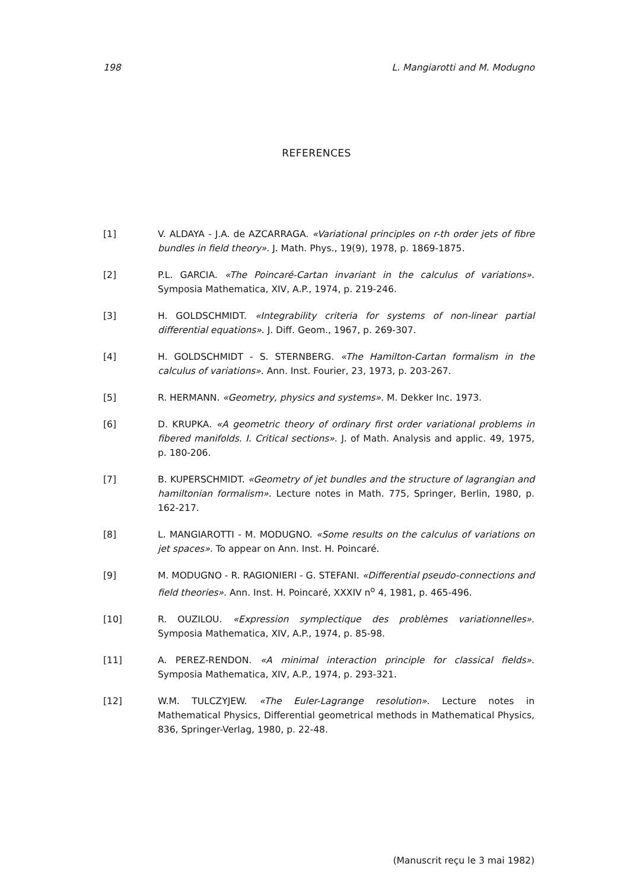198 L. Mangiarotti and M. Modugno
REFERENCES
[1] V. ALDAYA - J.A. de AZCARRAGA. «Variational principles on r-th order jets of fibre bundles in field theory». J. Math. Phys., 19(9), 1978, p. 1869-1875.
[2] P.L. GARCIA. «The Poincaré-Cartan invariant in the calculus of variations». Symposia Mathematica, XIV, A.P., 1974, p. 219-246.
[3] H. GOLDSCHMIDT. «Integrability criteria for systems of non-linear partial differential equations». J. Diff. Geom., 1967, p. 269-307.
[4] H. GOLDSCHMIDT - S. STERNBERG. «The Hamilton-Cartan formalism in the calculus of variations». Ann. Inst. Fourier, 23, 1973, p. 203-267.
[5] R. HERMANN. «Geometry, physics and systems». M. Dekker Inc. 1973.
[6] D. KRUPKA. «A geometric theory of ordinary first order variational problems in fibered manifolds. I. Critical sections». J. of Math. Analysis and applic. 49, 1975, p. 180-206.
[7] B. KUPERSCHMIDT. «Geometry of jet bundles and the structure of lagrangian and hamiltonian formalism». Lecture notes in Math. 775, Springer, Berlin, 1980, p. 162-217.
[8] L. MANGIAROTTI - M. MODUGNO. «Some results on the calculus of variations on jet spaces». To appear on Ann. Inst. H. Poincaré.
[9] M. MODUGNO - R. RAGIONIERI - G. STEFANI. «Differential pseudo-connections and field theories». Ann. Inst. H. Poincaré, XXXIV n<sup>o</sup> 4, 1981, p. 465-496.
[10] R. OUZILOU. «Expression symplectique des problèmes variationnelles». Symposia Mathematica, XIV, A.P., 1974, p. 85-98.
[11] A. PEREZ-RENDON. «A minimal interaction principle for classical fields». Symposia Mathematica, XIV, A.P., 1974, p. 293-321.
[12] W.M. TULCZYJEW. «The Euler-Lagrange resolution». Lecture notes in Mathematical Physics, Differential geometrical methods in Mathematical Physics, 836, Springer-Verlag, 1980, p. 22-48.
(Manuscrit reçu le 3 mai 1982)